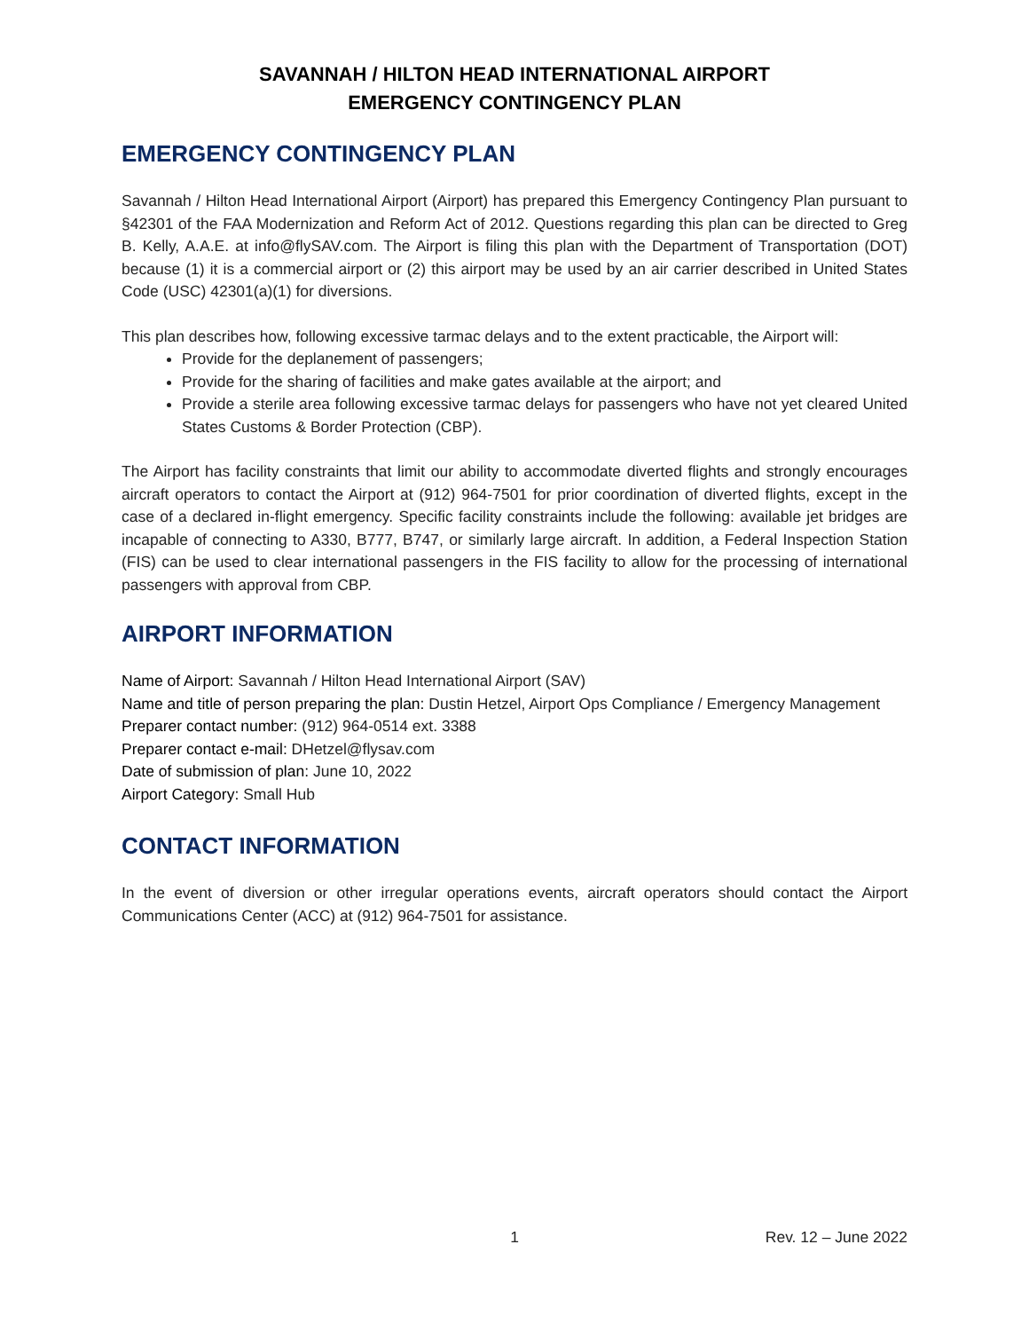SAVANNAH / HILTON HEAD INTERNATIONAL AIRPORT
EMERGENCY CONTINGENCY PLAN
EMERGENCY CONTINGENCY PLAN
Savannah / Hilton Head International Airport (Airport) has prepared this Emergency Contingency Plan pursuant to §42301 of the FAA Modernization and Reform Act of 2012. Questions regarding this plan can be directed to Greg B. Kelly, A.A.E. at info@flySAV.com. The Airport is filing this plan with the Department of Transportation (DOT) because (1) it is a commercial airport or (2) this airport may be used by an air carrier described in United States Code (USC) 42301(a)(1) for diversions.
This plan describes how, following excessive tarmac delays and to the extent practicable, the Airport will:
Provide for the deplanement of passengers;
Provide for the sharing of facilities and make gates available at the airport; and
Provide a sterile area following excessive tarmac delays for passengers who have not yet cleared United States Customs & Border Protection (CBP).
The Airport has facility constraints that limit our ability to accommodate diverted flights and strongly encourages aircraft operators to contact the Airport at (912) 964-7501 for prior coordination of diverted flights, except in the case of a declared in-flight emergency. Specific facility constraints include the following: available jet bridges are incapable of connecting to A330, B777, B747, or similarly large aircraft. In addition, a Federal Inspection Station (FIS) can be used to clear international passengers in the FIS facility to allow for the processing of international passengers with approval from CBP.
AIRPORT INFORMATION
Name of Airport: Savannah / Hilton Head International Airport (SAV)
Name and title of person preparing the plan: Dustin Hetzel, Airport Ops Compliance / Emergency Management
Preparer contact number: (912) 964-0514 ext. 3388
Preparer contact e-mail: DHetzel@flysav.com
Date of submission of plan: June 10, 2022
Airport Category: Small Hub
CONTACT INFORMATION
In the event of diversion or other irregular operations events, aircraft operators should contact the Airport Communications Center (ACC) at (912) 964-7501 for assistance.
1 Rev. 12 – June 2022